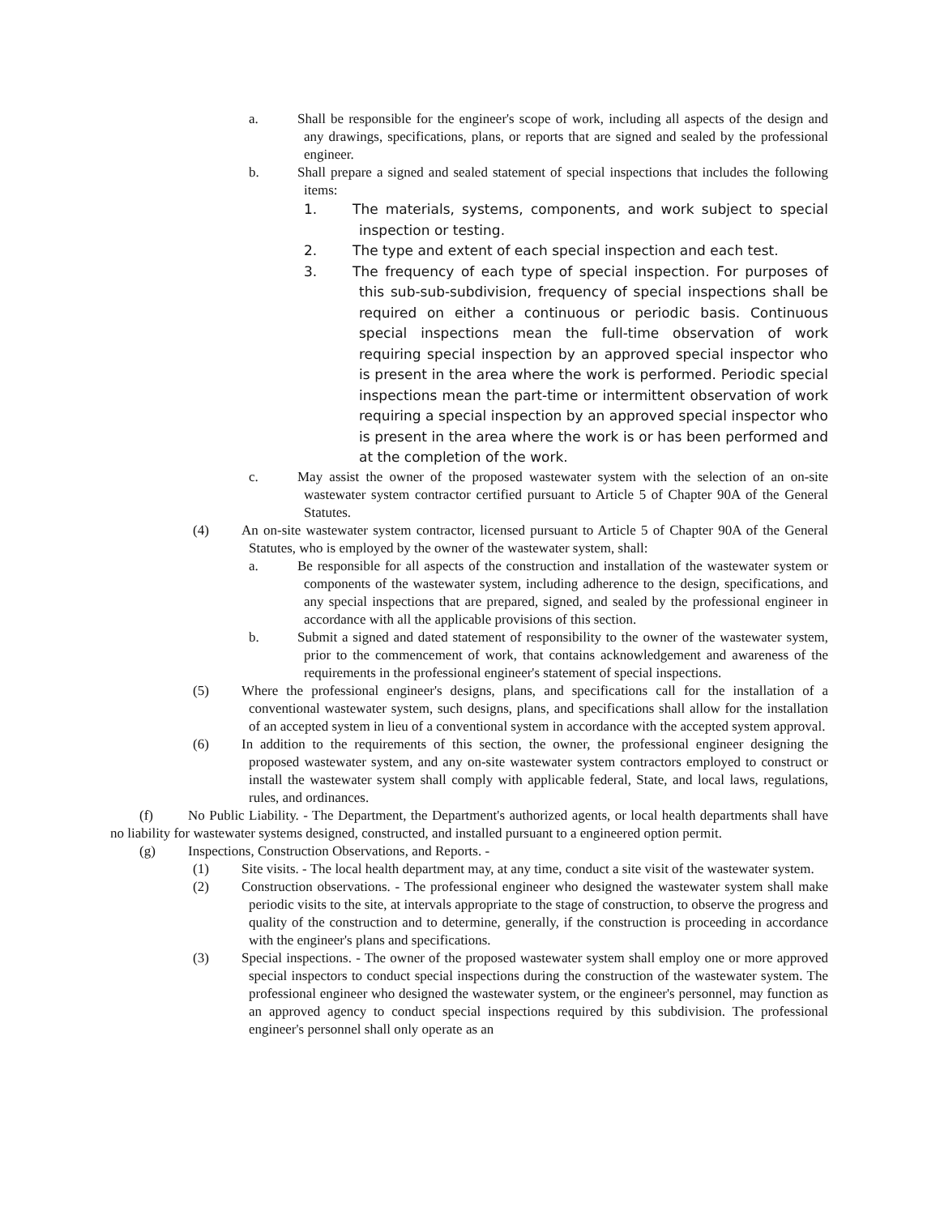a. Shall be responsible for the engineer's scope of work, including all aspects of the design and any drawings, specifications, plans, or reports that are signed and sealed by the professional engineer.
b. Shall prepare a signed and sealed statement of special inspections that includes the following items:
1. The materials, systems, components, and work subject to special inspection or testing.
2. The type and extent of each special inspection and each test.
3. The frequency of each type of special inspection. For purposes of this sub-sub-subdivision, frequency of special inspections shall be required on either a continuous or periodic basis. Continuous special inspections mean the full-time observation of work requiring special inspection by an approved special inspector who is present in the area where the work is performed. Periodic special inspections mean the part-time or intermittent observation of work requiring a special inspection by an approved special inspector who is present in the area where the work is or has been performed and at the completion of the work.
c. May assist the owner of the proposed wastewater system with the selection of an on-site wastewater system contractor certified pursuant to Article 5 of Chapter 90A of the General Statutes.
(4) An on-site wastewater system contractor, licensed pursuant to Article 5 of Chapter 90A of the General Statutes, who is employed by the owner of the wastewater system, shall:
a. Be responsible for all aspects of the construction and installation of the wastewater system or components of the wastewater system, including adherence to the design, specifications, and any special inspections that are prepared, signed, and sealed by the professional engineer in accordance with all the applicable provisions of this section.
b. Submit a signed and dated statement of responsibility to the owner of the wastewater system, prior to the commencement of work, that contains acknowledgement and awareness of the requirements in the professional engineer's statement of special inspections.
(5) Where the professional engineer's designs, plans, and specifications call for the installation of a conventional wastewater system, such designs, plans, and specifications shall allow for the installation of an accepted system in lieu of a conventional system in accordance with the accepted system approval.
(6) In addition to the requirements of this section, the owner, the professional engineer designing the proposed wastewater system, and any on-site wastewater system contractors employed to construct or install the wastewater system shall comply with applicable federal, State, and local laws, regulations, rules, and ordinances.
(f) No Public Liability. - The Department, the Department's authorized agents, or local health departments shall have no liability for wastewater systems designed, constructed, and installed pursuant to a engineered option permit.
(g) Inspections, Construction Observations, and Reports. -
(1) Site visits. - The local health department may, at any time, conduct a site visit of the wastewater system.
(2) Construction observations. - The professional engineer who designed the wastewater system shall make periodic visits to the site, at intervals appropriate to the stage of construction, to observe the progress and quality of the construction and to determine, generally, if the construction is proceeding in accordance with the engineer's plans and specifications.
(3) Special inspections. - The owner of the proposed wastewater system shall employ one or more approved special inspectors to conduct special inspections during the construction of the wastewater system. The professional engineer who designed the wastewater system, or the engineer's personnel, may function as an approved agency to conduct special inspections required by this subdivision. The professional engineer's personnel shall only operate as an